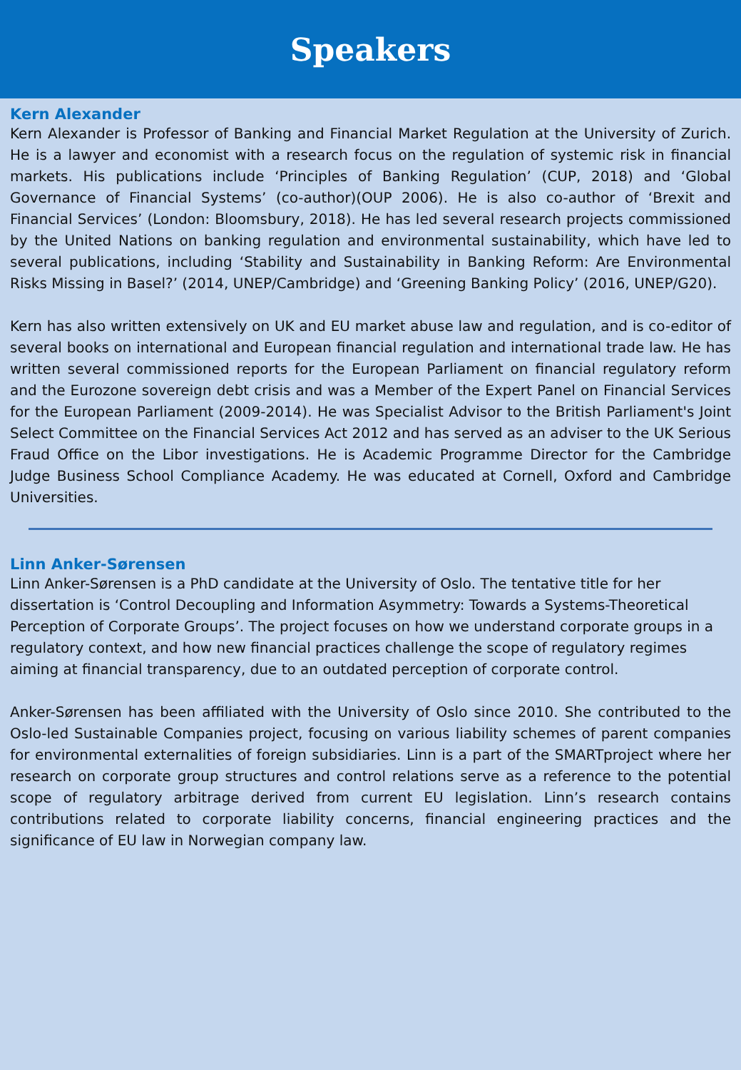Speakers
Kern Alexander
Kern Alexander is Professor of Banking and Financial Market Regulation at the University of Zurich. He is a lawyer and economist with a research focus on the regulation of systemic risk in financial markets. His publications include ‘Principles of Banking Regulation’ (CUP, 2018) and ‘Global Governance of Financial Systems’ (co-author)(OUP 2006). He is also co-author of ‘Brexit and Financial Services’ (London: Bloomsbury, 2018). He has led several research projects commissioned by the United Nations on banking regulation and environmental sustainability, which have led to several publications, including ‘Stability and Sustainability in Banking Reform: Are Environmental Risks Missing in Basel?’ (2014, UNEP/Cambridge) and ‘Greening Banking Policy’ (2016, UNEP/G20).
Kern has also written extensively on UK and EU market abuse law and regulation, and is co-editor of several books on international and European financial regulation and international trade law. He has written several commissioned reports for the European Parliament on financial regulatory reform and the Eurozone sovereign debt crisis and was a Member of the Expert Panel on Financial Services for the European Parliament (2009-2014). He was Specialist Advisor to the British Parliament's Joint Select Committee on the Financial Services Act 2012 and has served as an adviser to the UK Serious Fraud Office on the Libor investigations. He is Academic Programme Director for the Cambridge Judge Business School Compliance Academy. He was educated at Cornell, Oxford and Cambridge Universities.
Linn Anker-Sørensen
Linn Anker-Sørensen is a PhD candidate at the University of Oslo. The tentative title for her dissertation is ‘Control Decoupling and Information Asymmetry: Towards a Systems-Theoretical Perception of Corporate Groups’. The project focuses on how we understand corporate groups in a regulatory context, and how new financial practices challenge the scope of regulatory regimes aiming at financial transparency, due to an outdated perception of corporate control.
Anker-Sørensen has been affiliated with the University of Oslo since 2010. She contributed to the Oslo-led Sustainable Companies project, focusing on various liability schemes of parent companies for environmental externalities of foreign subsidiaries. Linn is a part of the SMARTproject where her research on corporate group structures and control relations serve as a reference to the potential scope of regulatory arbitrage derived from current EU legislation. Linn’s research contains contributions related to corporate liability concerns, financial engineering practices and the significance of EU law in Norwegian company law.